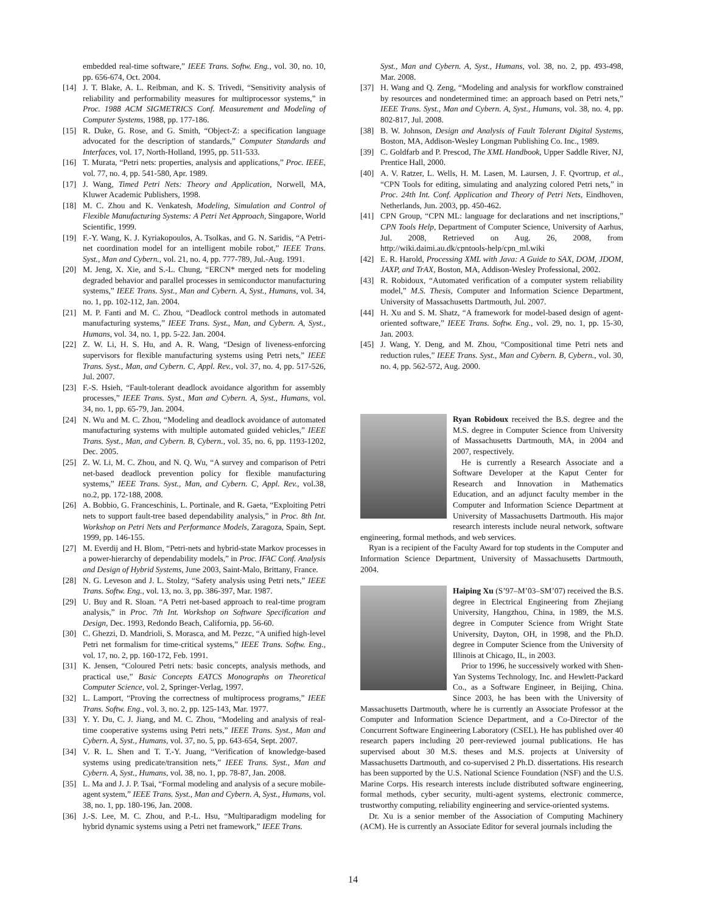embedded real-time software,” IEEE Trans. Softw. Eng., vol. 30, no. 10, pp. 656-674, Oct. 2004.
[14] J. T. Blake, A. L. Reibman, and K. S. Trivedi, “Sensitivity analysis of reliability and performability measures for multiprocessor systems,” in Proc. 1988 ACM SIGMETRICS Conf. Measurement and Modeling of Computer Systems, 1988, pp. 177-186.
[15] R. Duke, G. Rose, and G. Smith, “Object-Z: a specification language advocated for the description of standards,” Computer Standards and Interfaces, vol. 17, North-Holland, 1995, pp. 511-533.
[16] T. Murata, “Petri nets: properties, analysis and applications,” Proc. IEEE, vol. 77, no. 4, pp. 541-580, Apr. 1989.
[17] J. Wang, Timed Petri Nets: Theory and Application, Norwell, MA, Kluwer Academic Publishers, 1998.
[18] M. C. Zhou and K. Venkatesh, Modeling, Simulation and Control of Flexible Manufacturing Systems: A Petri Net Approach, Singapore, World Scientific, 1999.
[19] F.-Y. Wang, K. J. Kyriakopoulos, A. Tsolkas, and G. N. Saridis, “A Petri-net coordination model for an intelligent mobile robot,” IEEE Trans. Syst., Man and Cybern., vol. 21, no. 4, pp. 777-789, Jul.-Aug. 1991.
[20] M. Jeng, X. Xie, and S.-L. Chung, “ERCN* merged nets for modeling degraded behavior and parallel processes in semiconductor manufacturing systems,” IEEE Trans. Syst., Man and Cybern. A, Syst., Humans, vol. 34, no. 1, pp. 102-112, Jan. 2004.
[21] M. P. Fanti and M. C. Zhou, “Deadlock control methods in automated manufacturing systems,” IEEE Trans. Syst., Man, and Cybern. A, Syst., Humans, vol. 34, no. 1, pp. 5-22. Jan. 2004.
[22] Z. W. Li, H. S. Hu, and A. R. Wang, “Design of liveness-enforcing supervisors for flexible manufacturing systems using Petri nets,” IEEE Trans. Syst., Man, and Cybern. C, Appl. Rev., vol. 37, no. 4, pp. 517-526, Jul. 2007.
[23] F.-S. Hsieh, “Fault-tolerant deadlock avoidance algorithm for assembly processes,” IEEE Trans. Syst., Man and Cybern. A, Syst., Humans, vol. 34, no. 1, pp. 65-79, Jan. 2004.
[24] N. Wu and M. C. Zhou, “Modeling and deadlock avoidance of automated manufacturing systems with multiple automated guided vehicles,” IEEE Trans. Syst., Man, and Cybern. B, Cybern., vol. 35, no. 6, pp. 1193-1202, Dec. 2005.
[25] Z. W. Li, M. C. Zhou, and N. Q. Wu, “A survey and comparison of Petri net-based deadlock prevention policy for flexible manufacturing systems,” IEEE Trans. Syst., Man, and Cybern. C, Appl. Rev., vol.38, no.2, pp. 172-188, 2008.
[26] A. Bobbio, G. Franceschinis, L. Portinale, and R. Gaeta, “Exploiting Petri nets to support fault-tree based dependability analysis,” in Proc. 8th Int. Workshop on Petri Nets and Performance Models, Zaragoza, Spain, Sept. 1999, pp. 146-155.
[27] M. Everdij and H. Blom, “Petri-nets and hybrid-state Markov processes in a power-hierarchy of dependability models,” in Proc. IFAC Conf. Analysis and Design of Hybrid Systems, June 2003, Saint-Malo, Brittany, France.
[28] N. G. Leveson and J. L. Stolzy, “Safety analysis using Petri nets,” IEEE Trans. Softw. Eng., vol. 13, no. 3, pp. 386-397, Mar. 1987.
[29] U. Buy and R. Sloan. “A Petri net-based approach to real-time program analysis,” in Proc. 7th Int. Workshop on Software Specification and Design, Dec. 1993, Redondo Beach, California, pp. 56-60.
[30] C. Ghezzi, D. Mandrioli, S. Morasca, and M. Pezzc, “A unified high-level Petri net formalism for time-critical systems,” IEEE Trans. Softw. Eng., vol. 17, no. 2, pp. 160-172, Feb. 1991.
[31] K. Jensen, “Coloured Petri nets: basic concepts, analysis methods, and practical use,” Basic Concepts EATCS Monographs on Theoretical Computer Science, vol. 2, Springer-Verlag, 1997.
[32] L. Lamport, “Proving the correctness of multiprocess programs,” IEEE Trans. Softw. Eng., vol. 3, no. 2, pp. 125-143, Mar. 1977.
[33] Y. Y. Du, C. J. Jiang, and M. C. Zhou, “Modeling and analysis of real-time cooperative systems using Petri nets,” IEEE Trans. Syst., Man and Cybern. A, Syst., Humans, vol. 37, no. 5, pp. 643-654, Sept. 2007.
[34] V. R. L. Shen and T. T.-Y. Juang, “Verification of knowledge-based systems using predicate/transition nets,” IEEE Trans. Syst., Man and Cybern. A, Syst., Humans, vol. 38, no. 1, pp. 78-87, Jan. 2008.
[35] L. Ma and J. J. P. Tsai, “Formal modeling and analysis of a secure mobile-agent system,” IEEE Trans. Syst., Man and Cybern. A, Syst., Humans, vol. 38, no. 1, pp. 180-196, Jan. 2008.
[36] J.-S. Lee, M. C. Zhou, and P.-L. Hsu, “Multiparadigm modeling for hybrid dynamic systems using a Petri net framework,” IEEE Trans.
Syst., Man and Cybern. A, Syst., Humans, vol. 38, no. 2, pp. 493-498, Mar. 2008.
[37] H. Wang and Q. Zeng, “Modeling and analysis for workflow constrained by resources and nondetermined time: an approach based on Petri nets,” IEEE Trans. Syst., Man and Cybern. A, Syst., Humans, vol. 38, no. 4, pp. 802-817, Jul. 2008.
[38] B. W. Johnson, Design and Analysis of Fault Tolerant Digital Systems, Boston, MA, Addison-Wesley Longman Publishing Co. Inc., 1989.
[39] C. Goldfarb and P. Prescod, The XML Handbook, Upper Saddle River, NJ, Prentice Hall, 2000.
[40] A. V. Ratzer, L. Wells, H. M. Lasen, M. Laursen, J. F. Qvortrup, et al., “CPN Tools for editing, simulating and analyzing colored Petri nets,” in Proc. 24th Int. Conf. Application and Theory of Petri Nets, Eindhoven, Netherlands, Jun. 2003, pp. 450-462.
[41] CPN Group, “CPN ML: language for declarations and net inscriptions,” CPN Tools Help, Department of Computer Science, University of Aarhus, Jul. 2008, Retrieved on Aug. 26, 2008, from http://wiki.daimi.au.dk/cpntools-help/cpn_ml.wiki
[42] E. R. Harold, Processing XML with Java: A Guide to SAX, DOM, JDOM, JAXP, and TrAX, Boston, MA, Addison-Wesley Professional, 2002.
[43] R. Robidoux, “Automated verification of a computer system reliability model,” M.S. Thesis, Computer and Information Science Department, University of Massachusetts Dartmouth, Jul. 2007.
[44] H. Xu and S. M. Shatz, “A framework for model-based design of agent-oriented software,” IEEE Trans. Softw. Eng., vol. 29, no. 1, pp. 15-30, Jan. 2003.
[45] J. Wang, Y. Deng, and M. Zhou, “Compositional time Petri nets and reduction rules,” IEEE Trans. Syst., Man and Cybern. B, Cybern., vol. 30, no. 4, pp. 562-572, Aug. 2000.
Ryan Robidoux received the B.S. degree and the M.S. degree in Computer Science from University of Massachusetts Dartmouth, MA, in 2004 and 2007, respectively.
He is currently a Research Associate and a Software Developer at the Kaput Center for Research and Innovation in Mathematics Education, and an adjunct faculty member in the Computer and Information Science Department at University of Massachusetts Dartmouth. His major research interests include neural network, software engineering, formal methods, and web services.
Ryan is a recipient of the Faculty Award for top students in the Computer and Information Science Department, University of Massachusetts Dartmouth, 2004.
Haiping Xu (S’97–M’03–SM’07) received the B.S. degree in Electrical Engineering from Zhejiang University, Hangzhou, China, in 1989, the M.S. degree in Computer Science from Wright State University, Dayton, OH, in 1998, and the Ph.D. degree in Computer Science from the University of Illinois at Chicago, IL, in 2003.
Prior to 1996, he successively worked with Shen-Yan Systems Technology, Inc. and Hewlett-Packard Co., as a Software Engineer, in Beijing, China. Since 2003, he has been with the University of Massachusetts Dartmouth, where he is currently an Associate Professor at the Computer and Information Science Department, and a Co-Director of the Concurrent Software Engineering Laboratory (CSEL). He has published over 40 research papers including 20 peer-reviewed journal publications. He has supervised about 30 M.S. theses and M.S. projects at University of Massachusetts Dartmouth, and co-supervised 2 Ph.D. dissertations. His research has been supported by the U.S. National Science Foundation (NSF) and the U.S. Marine Corps. His research interests include distributed software engineering, formal methods, cyber security, multi-agent systems, electronic commerce, trustworthy computing, reliability engineering and service-oriented systems.
Dr. Xu is a senior member of the Association of Computing Machinery (ACM). He is currently an Associate Editor for several journals including the
14